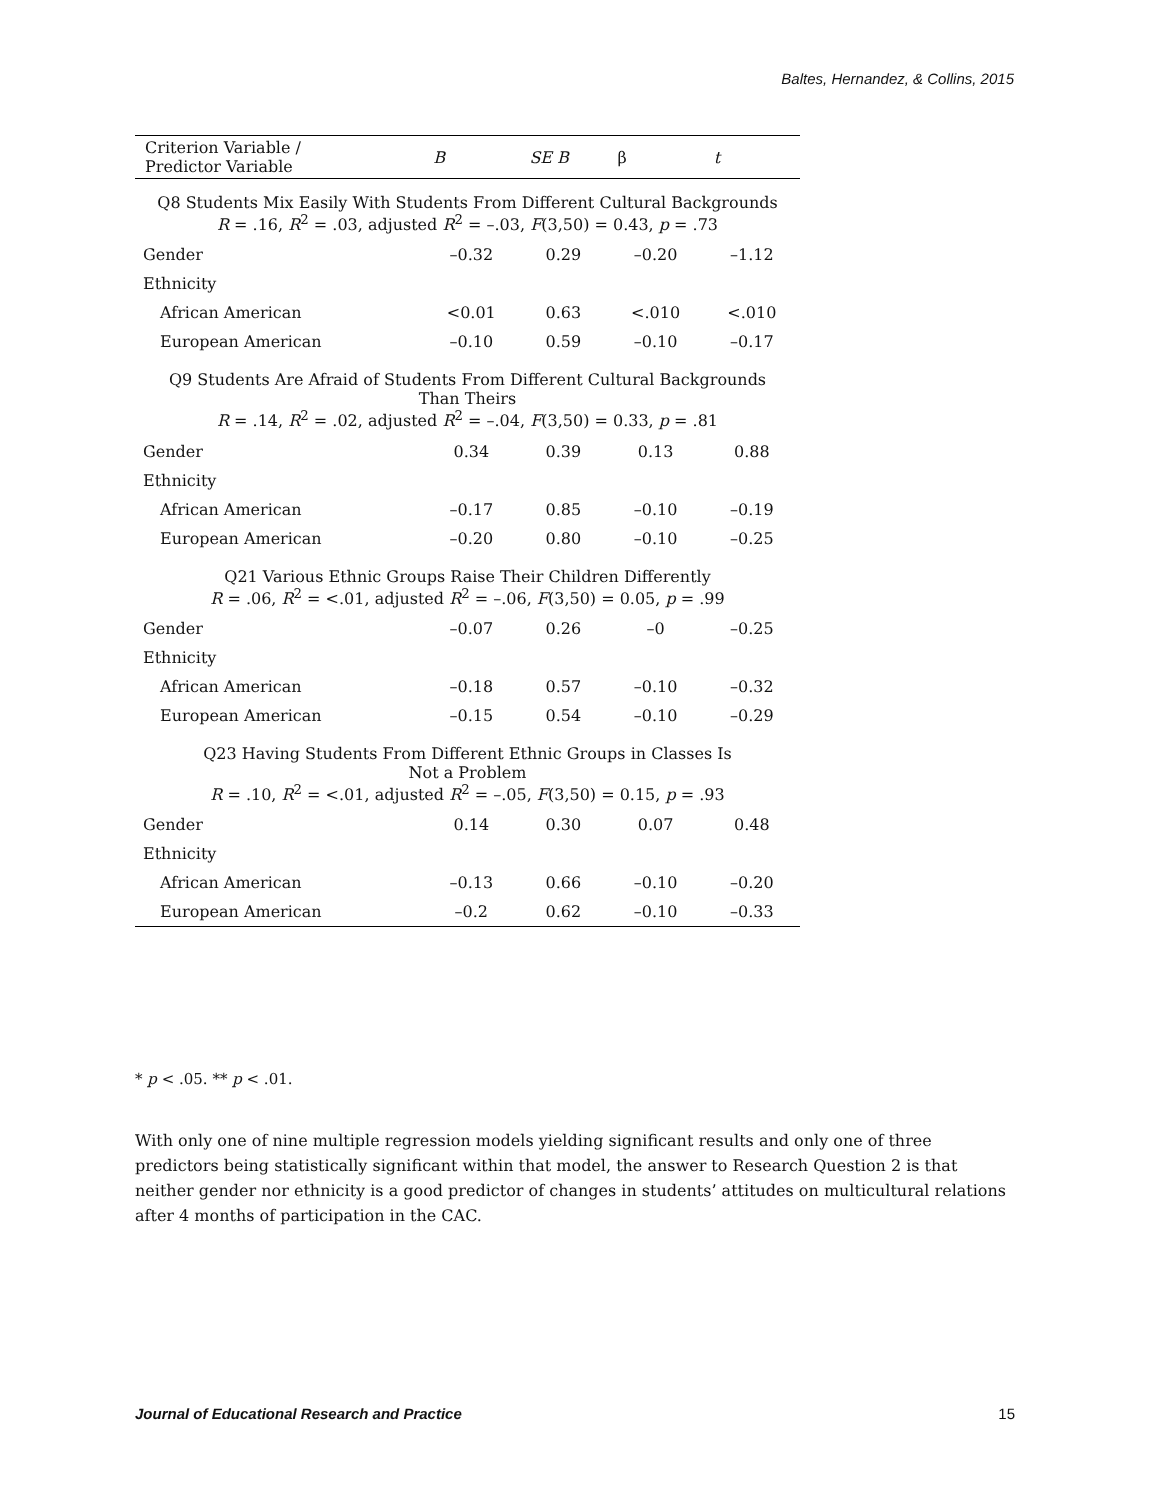Baltes, Hernandez, & Collins, 2015
| Criterion Variable / Predictor Variable | B | SE B | β | t |
| --- | --- | --- | --- | --- |
| Q8 Students Mix Easily With Students From Different Cultural Backgrounds R = .16, R<sup>2</sup> = .03, adjusted R<sup>2</sup> = –.03, F (3,50) = 0.43, p = .73 | | | | |
| Gender | –0.32 | 0.29 | –0.20 | –1.12 |
| Ethnicity | | | | |
| African American | <0.01 | 0.63 | <.010 | <.010 |
| European American | –0.10 | 0.59 | –0.10 | –0.17 |
| Q9 Students Are Afraid of Students From Different Cultural Backgrounds Than Theirs R = .14, R<sup>2</sup> = .02, adjusted R<sup>2</sup> = –.04, F (3,50) = 0.33, p = .81 | | | | |
| Gender | 0.34 | 0.39 | 0.13 | 0.88 |
| Ethnicity | | | | |
| African American | –0.17 | 0.85 | –0.10 | –0.19 |
| European American | –0.20 | 0.80 | –0.10 | –0.25 |
| Q21 Various Ethnic Groups Raise Their Children Differently R = .06, R<sup>2</sup> = <.01, adjusted R<sup>2</sup> = –.06, F (3,50) = 0.05, p = .99 | | | | |
| Gender | –0.07 | 0.26 | –0 | –0.25 |
| Ethnicity | | | | |
| African American | –0.18 | 0.57 | –0.10 | –0.32 |
| European American | –0.15 | 0.54 | –0.10 | –0.29 |
| Q23 Having Students From Different Ethnic Groups in Classes Is Not a Problem R = .10, R<sup>2</sup> = <.01, adjusted R<sup>2</sup> = –.05, F (3,50) = 0.15, p = .93 | | | | |
| Gender | 0.14 | 0.30 | 0.07 | 0.48 |
| Ethnicity | | | | |
| African American | –0.13 | 0.66 | –0.10 | –0.20 |
| European American | –0.2 | 0.62 | –0.10 | –0.33 |
* p < .05. ** p < .01.
With only one of nine multiple regression models yielding significant results and only one of three predictors being statistically significant within that model, the answer to Research Question 2 is that neither gender nor ethnicity is a good predictor of changes in students’ attitudes on multicultural relations after 4 months of participation in the CAC.
Journal of Educational Research and Practice 15